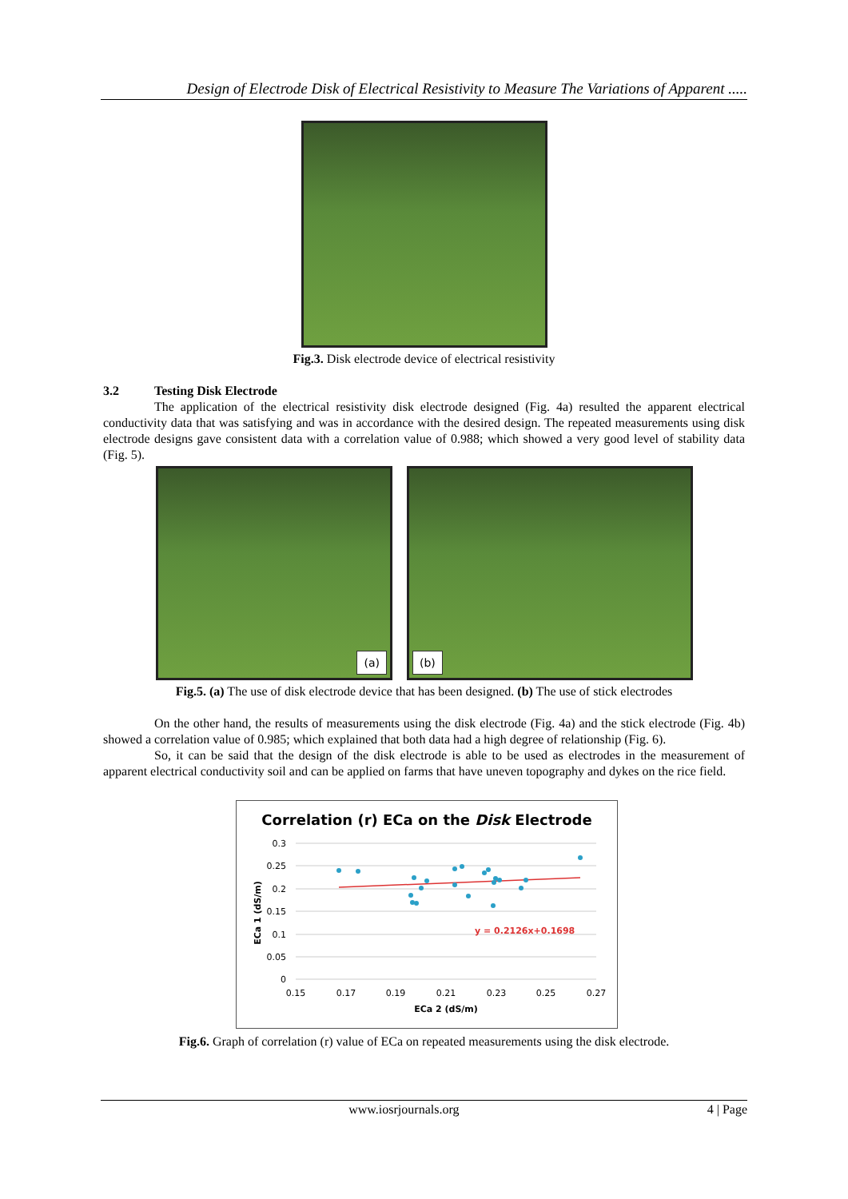Design of Electrode Disk of Electrical Resistivity to Measure The Variations of Apparent .....
Fig.3. Disk electrode device of electrical resistivity
3.2 Testing Disk Electrode
The application of the electrical resistivity disk electrode designed (Fig. 4a) resulted the apparent electrical conductivity data that was satisfying and was in accordance with the desired design. The repeated measurements using disk electrode designs gave consistent data with a correlation value of 0.988; which showed a very good level of stability data (Fig. 5).
(a)
(b)
Fig.5. (a) The use of disk electrode device that has been designed. (b) The use of stick electrodes
On the other hand, the results of measurements using the disk electrode (Fig. 4a) and the stick electrode (Fig. 4b) showed a correlation value of 0.985; which explained that both data had a high degree of relationship (Fig. 6).
So, it can be said that the design of the disk electrode is able to be used as electrodes in the measurement of apparent electrical conductivity soil and can be applied on farms that have uneven topography and dykes on the rice field.
Correlation (r) ECa on the Disk Electrode
0.3
0.25
0.2
0.15
0.1
0.05
0
0.15
0.17
0.19
0.21
0.23
0.25
0.27
ECa 2 (dS/m)
ECa 1 (dS/m)
y = 0.2126x+0.1698
Fig.6. Graph of correlation (r) value of ECa on repeated measurements using the disk electrode.
www.iosrjournals.org 4 | Page